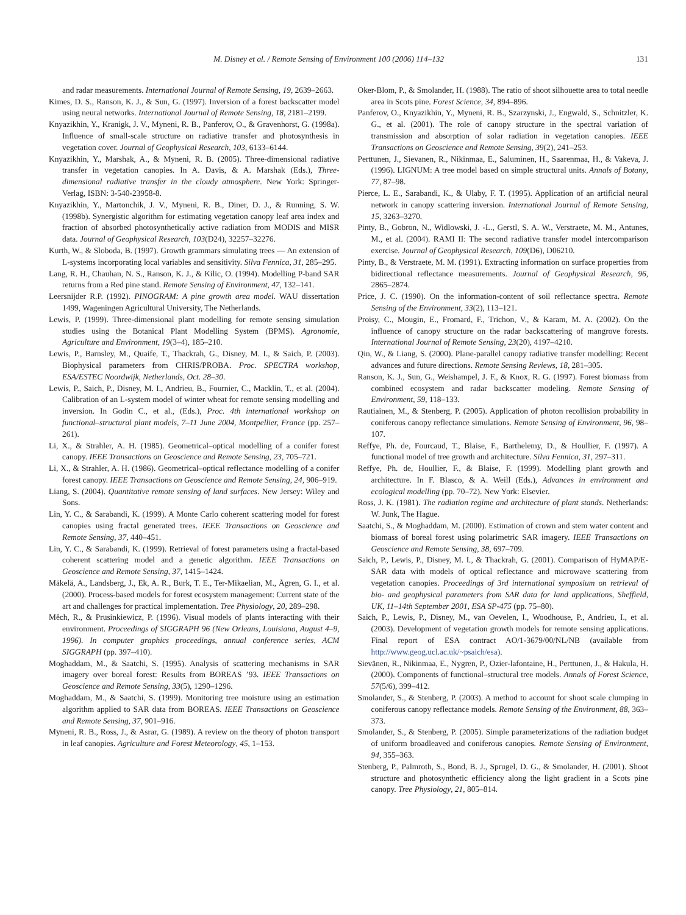M. Disney et al. / Remote Sensing of Environment 100 (2006) 114–132 131
and radar measurements. International Journal of Remote Sensing, 19, 2639–2663.
Kimes, D. S., Ranson, K. J., & Sun, G. (1997). Inversion of a forest backscatter model using neural networks. International Journal of Remote Sensing, 18, 2181–2199.
Knyazikhin, Y., Kranigk, J. V., Myneni, R. B., Panferov, O., & Gravenhorst, G. (1998a). Influence of small-scale structure on radiative transfer and photosynthesis in vegetation cover. Journal of Geophysical Research, 103, 6133–6144.
Knyazikhin, Y., Marshak, A., & Myneni, R. B. (2005). Three-dimensional radiative transfer in vegetation canopies. In A. Davis, & A. Marshak (Eds.), Three-dimensional radiative transfer in the cloudy atmosphere. New York: Springer-Verlag, ISBN: 3-540-23958-8.
Knyazikhin, Y., Martonchik, J. V., Myneni, R. B., Diner, D. J., & Running, S. W. (1998b). Synergistic algorithm for estimating vegetation canopy leaf area index and fraction of absorbed photosynthetically active radiation from MODIS and MISR data. Journal of Geophysical Research, 103(D24), 32257–32276.
Kurth, W., & Sloboda, B. (1997). Growth grammars simulating trees — An extension of L-systems incorporating local variables and sensitivity. Silva Fennica, 31, 285–295.
Lang, R. H., Chauhan, N. S., Ranson, K. J., & Kilic, O. (1994). Modelling P-band SAR returns from a Red pine stand. Remote Sensing of Environment, 47, 132–141.
Leersnijder R.P. (1992). PINOGRAM: A pine growth area model. WAU dissertation 1499, Wageningen Agricultural University, The Netherlands.
Lewis, P. (1999). Three-dimensional plant modelling for remote sensing simulation studies using the Botanical Plant Modelling System (BPMS). Agronomie, Agriculture and Environment, 19(3–4), 185–210.
Lewis, P., Barnsley, M., Quaife, T., Thackrah, G., Disney, M. I., & Saich, P. (2003). Biophysical parameters from CHRIS/PROBA. Proc. SPECTRA workshop, ESA/ESTEC Noordwijk, Netherlands, Oct. 28–30.
Lewis, P., Saich, P., Disney, M. I., Andrieu, B., Fournier, C., Macklin, T., et al. (2004). Calibration of an L-system model of winter wheat for remote sensing modelling and inversion. In Godin C., et al., (Eds.), Proc. 4th international workshop on functional–structural plant models, 7–11 June 2004, Montpellier, France (pp. 257–261).
Li, X., & Strahler, A. H. (1985). Geometrical–optical modelling of a conifer forest canopy. IEEE Transactions on Geoscience and Remote Sensing, 23, 705–721.
Li, X., & Strahler, A. H. (1986). Geometrical–optical reflectance modelling of a conifer forest canopy. IEEE Transactions on Geoscience and Remote Sensing, 24, 906–919.
Liang, S. (2004). Quantitative remote sensing of land surfaces. New Jersey: Wiley and Sons.
Lin, Y. C., & Sarabandi, K. (1999). A Monte Carlo coherent scattering model for forest canopies using fractal generated trees. IEEE Transactions on Geoscience and Remote Sensing, 37, 440–451.
Lin, Y. C., & Sarabandi, K. (1999). Retrieval of forest parameters using a fractal-based coherent scattering model and a genetic algorithm. IEEE Transactions on Geoscience and Remote Sensing, 37, 1415–1424.
Mäkelä, A., Landsberg, J., Ek, A. R., Burk, T. E., Ter-Mikaelian, M., Ågren, G. I., et al. (2000). Process-based models for forest ecosystem management: Current state of the art and challenges for practical implementation. Tree Physiology, 20, 289–298.
Mĕch, R., & Prusinkiewicz, P. (1996). Visual models of plants interacting with their environment. Proceedings of SIGGRAPH 96 (New Orleans, Louisiana, August 4–9, 1996). In computer graphics proceedings, annual conference series, ACM SIGGRAPH (pp. 397–410).
Moghaddam, M., & Saatchi, S. (1995). Analysis of scattering mechanisms in SAR imagery over boreal forest: Results from BOREAS ’93. IEEE Transactions on Geoscience and Remote Sensing, 33(5), 1290–1296.
Moghaddam, M., & Saatchi, S. (1999). Monitoring tree moisture using an estimation algorithm applied to SAR data from BOREAS. IEEE Transactions on Geoscience and Remote Sensing, 37, 901–916.
Myneni, R. B., Ross, J., & Asrar, G. (1989). A review on the theory of photon transport in leaf canopies. Agriculture and Forest Meteorology, 45, 1–153.
Oker-Blom, P., & Smolander, H. (1988). The ratio of shoot silhouette area to total needle area in Scots pine. Forest Science, 34, 894–896.
Panferov, O., Knyazikhin, Y., Myneni, R. B., Szarzynski, J., Engwald, S., Schnitzler, K. G., et al. (2001). The role of canopy structure in the spectral variation of transmission and absorption of solar radiation in vegetation canopies. IEEE Transactions on Geoscience and Remote Sensing, 39(2), 241–253.
Perttunen, J., Sievanen, R., Nikinmaa, E., Saluminen, H., Saarenmaa, H., & Vakeva, J. (1996). LIGNUM: A tree model based on simple structural units. Annals of Botany, 77, 87–98.
Pierce, L. E., Sarabandi, K., & Ulaby, F. T. (1995). Application of an artificial neural network in canopy scattering inversion. International Journal of Remote Sensing, 15, 3263–3270.
Pinty, B., Gobron, N., Widlowski, J. -L., Gerstl, S. A. W., Verstraete, M. M., Antunes, M., et al. (2004). RAMI II: The second radiative transfer model intercomparison exercise. Journal of Geophysical Research, 109(D6), D06210.
Pinty, B., & Verstraete, M. M. (1991). Extracting information on surface properties from bidirectional reflectance measurements. Journal of Geophysical Research, 96, 2865–2874.
Price, J. C. (1990). On the information-content of soil reflectance spectra. Remote Sensing of the Environment, 33(2), 113–121.
Proisy, C., Mougin, E., Fromard, F., Trichon, V., & Karam, M. A. (2002). On the influence of canopy structure on the radar backscattering of mangrove forests. International Journal of Remote Sensing, 23(20), 4197–4210.
Qin, W., & Liang, S. (2000). Plane-parallel canopy radiative transfer modelling: Recent advances and future directions. Remote Sensing Reviews, 18, 281–305.
Ranson, K. J., Sun, G., Weishampel, J. F., & Knox, R. G. (1997). Forest biomass from combined ecosystem and radar backscatter modeling. Remote Sensing of Environment, 59, 118–133.
Rautiainen, M., & Stenberg, P. (2005). Application of photon recollision probability in coniferous canopy reflectance simulations. Remote Sensing of Environment, 96, 98–107.
Reffye, Ph. de, Fourcaud, T., Blaise, F., Barthelemy, D., & Houllier, F. (1997). A functional model of tree growth and architecture. Silva Fennica, 31, 297–311.
Reffye, Ph. de, Houllier, F., & Blaise, F. (1999). Modelling plant growth and architecture. In F. Blasco, & A. Weill (Eds.), Advances in environment and ecological modelling (pp. 70–72). New York: Elsevier.
Ross, J. K. (1981). The radiation regime and architecture of plant stands. Netherlands: W. Junk, The Hague.
Saatchi, S., & Moghaddam, M. (2000). Estimation of crown and stem water content and biomass of boreal forest using polarimetric SAR imagery. IEEE Transactions on Geoscience and Remote Sensing, 38, 697–709.
Saich, P., Lewis, P., Disney, M. I., & Thackrah, G. (2001). Comparison of HyMAP/E-SAR data with models of optical reflectance and microwave scattering from vegetation canopies. Proceedings of 3rd international symposium on retrieval of bio- and geophysical parameters from SAR data for land applications, Sheffield, UK, 11–14th September 2001, ESA SP-475 (pp. 75–80).
Saich, P., Lewis, P., Disney, M., van Oevelen, I., Woodhouse, P., Andrieu, I., et al. (2003). Development of vegetation growth models for remote sensing applications. Final report of ESA contract AO/1-3679/00/NL/NB (available from http://www.geog.ucl.ac.uk/~psaich/esa).
Sievänen, R., Nikinmaa, E., Nygren, P., Ozier-lafontaine, H., Perttunen, J., & Hakula, H. (2000). Components of functional–structural tree models. Annals of Forest Science, 57(5/6), 399–412.
Smolander, S., & Stenberg, P. (2003). A method to account for shoot scale clumping in coniferous canopy reflectance models. Remote Sensing of the Environment, 88, 363–373.
Smolander, S., & Stenberg, P. (2005). Simple parameterizations of the radiation budget of uniform broadleaved and coniferous canopies. Remote Sensing of Environment, 94, 355–363.
Stenberg, P., Palmroth, S., Bond, B. J., Sprugel, D. G., & Smolander, H. (2001). Shoot structure and photosynthetic efficiency along the light gradient in a Scots pine canopy. Tree Physiology, 21, 805–814.